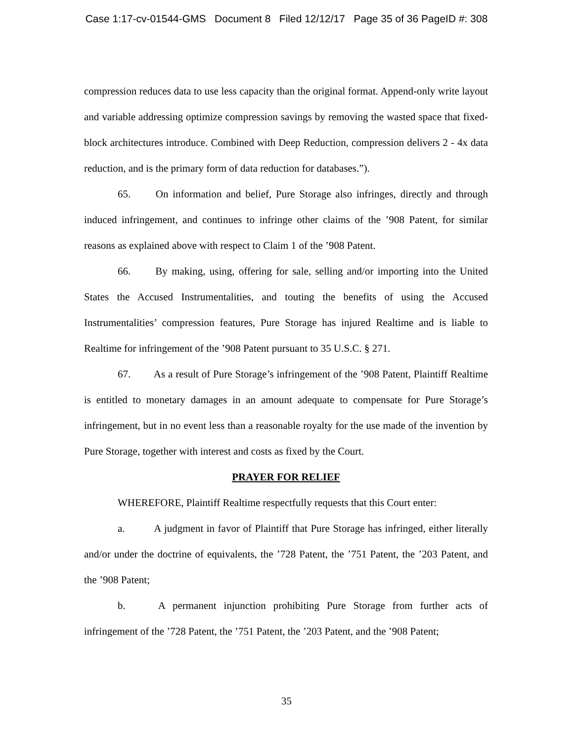Case 1:17-cv-01544-GMS Document 8 Filed 12/12/17 Page 35 of 36 PageID #: 308
compression reduces data to use less capacity than the original format. Append-only write layout and variable addressing optimize compression savings by removing the wasted space that fixed-block architectures introduce. Combined with Deep Reduction, compression delivers 2 - 4x data reduction, and is the primary form of data reduction for databases.”).
65. On information and belief, Pure Storage also infringes, directly and through induced infringement, and continues to infringe other claims of the ’908 Patent, for similar reasons as explained above with respect to Claim 1 of the ’908 Patent.
66. By making, using, offering for sale, selling and/or importing into the United States the Accused Instrumentalities, and touting the benefits of using the Accused Instrumentalities’ compression features, Pure Storage has injured Realtime and is liable to Realtime for infringement of the ’908 Patent pursuant to 35 U.S.C. § 271.
67. As a result of Pure Storage’s infringement of the ’908 Patent, Plaintiff Realtime is entitled to monetary damages in an amount adequate to compensate for Pure Storage’s infringement, but in no event less than a reasonable royalty for the use made of the invention by Pure Storage, together with interest and costs as fixed by the Court.
PRAYER FOR RELIEF
WHEREFORE, Plaintiff Realtime respectfully requests that this Court enter:
a. A judgment in favor of Plaintiff that Pure Storage has infringed, either literally and/or under the doctrine of equivalents, the ’728 Patent, the ’751 Patent, the ’203 Patent, and the ’908 Patent;
b. A permanent injunction prohibiting Pure Storage from further acts of infringement of the ’728 Patent, the ’751 Patent, the ’203 Patent, and the ’908 Patent;
35